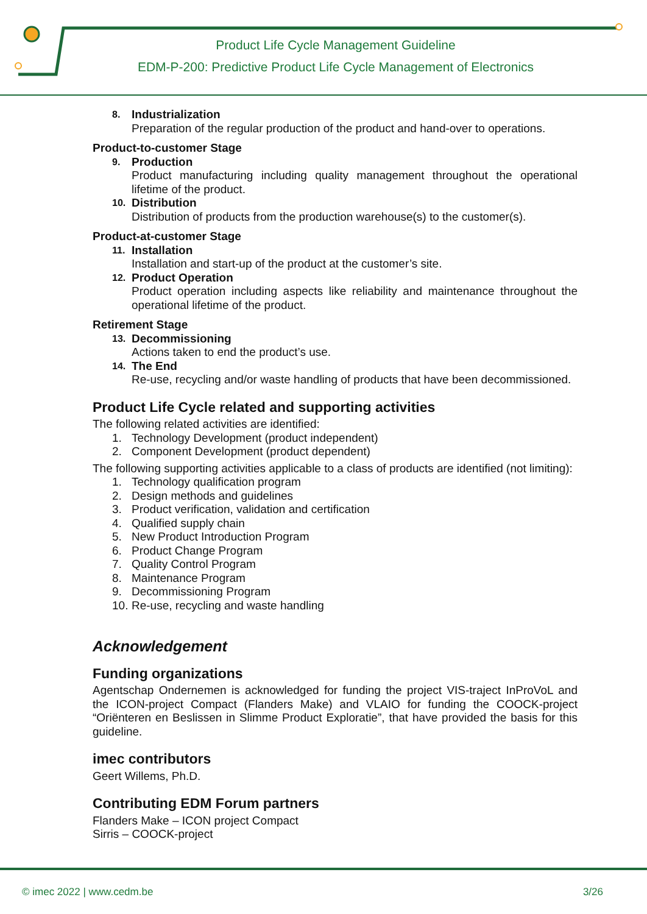Product Life Cycle Management Guideline
EDM-P-200: Predictive Product Life Cycle Management of Electronics
8. Industrialization
Preparation of the regular production of the product and hand-over to operations.
Product-to-customer Stage
9. Production
Product manufacturing including quality management throughout the operational lifetime of the product.
10. Distribution
Distribution of products from the production warehouse(s) to the customer(s).
Product-at-customer Stage
11. Installation
Installation and start-up of the product at the customer’s site.
12. Product Operation
Product operation including aspects like reliability and maintenance throughout the operational lifetime of the product.
Retirement Stage
13. Decommissioning
Actions taken to end the product’s use.
14. The End
Re-use, recycling and/or waste handling of products that have been decommissioned.
Product Life Cycle related and supporting activities
The following related activities are identified:
1. Technology Development (product independent)
2. Component Development (product dependent)
The following supporting activities applicable to a class of products are identified (not limiting):
1. Technology qualification program
2. Design methods and guidelines
3. Product verification, validation and certification
4. Qualified supply chain
5. New Product Introduction Program
6. Product Change Program
7. Quality Control Program
8. Maintenance Program
9. Decommissioning Program
10. Re-use, recycling and waste handling
Acknowledgement
Funding organizations
Agentschap Ondernemen is acknowledged for funding the project VIS-traject InProVoL and the ICON-project Compact (Flanders Make) and VLAIO for funding the COOCK-project “Oriënteren en Beslissen in Slimme Product Exploratie”, that have provided the basis for this guideline.
imec contributors
Geert Willems, Ph.D.
Contributing EDM Forum partners
Flanders Make – ICON project Compact
Sirris – COOCK-project
© imec 2022 | www.cedm.be 3/26